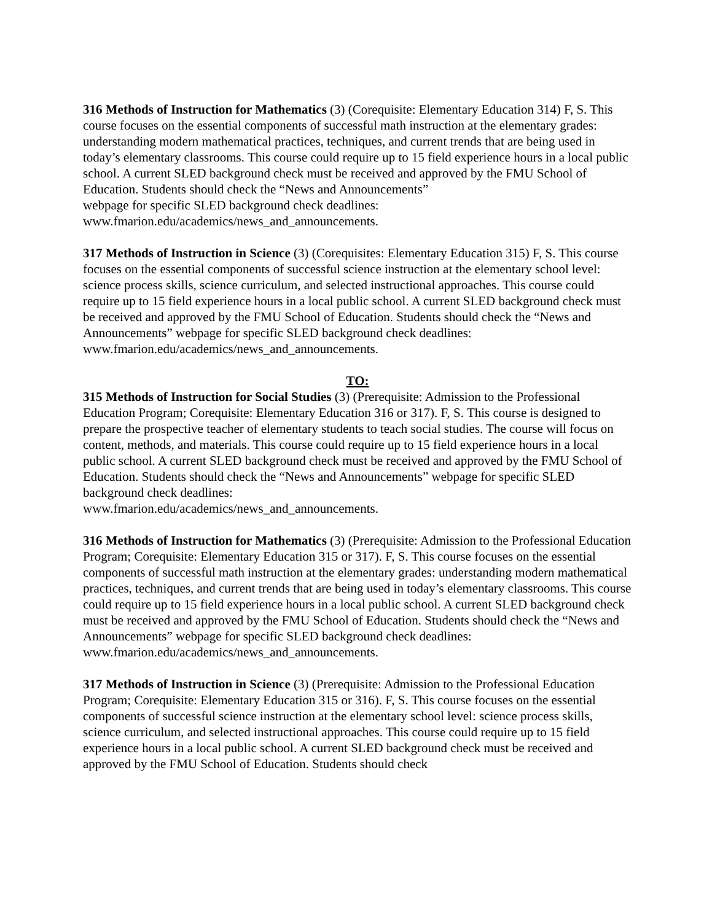316 Methods of Instruction for Mathematics (3) (Corequisite: Elementary Education 314) F, S. This course focuses on the essential components of successful math instruction at the elementary grades: understanding modern mathematical practices, techniques, and current trends that are being used in today’s elementary classrooms. This course could require up to 15 field experience hours in a local public school. A current SLED background check must be received and approved by the FMU School of Education. Students should check the “News and Announcements”
webpage for specific SLED background check deadlines:
www.fmarion.edu/academics/news_and_announcements.
317 Methods of Instruction in Science (3) (Corequisites: Elementary Education 315) F, S. This course focuses on the essential components of successful science instruction at the elementary school level: science process skills, science curriculum, and selected instructional approaches. This course could require up to 15 field experience hours in a local public school. A current SLED background check must be received and approved by the FMU School of Education. Students should check the “News and Announcements” webpage for specific SLED background check deadlines:
www.fmarion.edu/academics/news_and_announcements.
TO:
315 Methods of Instruction for Social Studies (3) (Prerequisite: Admission to the Professional Education Program; Corequisite: Elementary Education 316 or 317). F, S. This course is designed to prepare the prospective teacher of elementary students to teach social studies. The course will focus on content, methods, and materials. This course could require up to 15 field experience hours in a local public school. A current SLED background check must be received and approved by the FMU School of Education. Students should check the “News and Announcements” webpage for specific SLED background check deadlines:
www.fmarion.edu/academics/news_and_announcements.
316 Methods of Instruction for Mathematics (3) (Prerequisite: Admission to the Professional Education Program; Corequisite: Elementary Education 315 or 317). F, S. This course focuses on the essential components of successful math instruction at the elementary grades: understanding modern mathematical practices, techniques, and current trends that are being used in today’s elementary classrooms. This course could require up to 15 field experience hours in a local public school. A current SLED background check must be received and approved by the FMU School of Education. Students should check the “News and Announcements” webpage for specific SLED background check deadlines:
www.fmarion.edu/academics/news_and_announcements.
317 Methods of Instruction in Science (3) (Prerequisite: Admission to the Professional Education Program; Corequisite: Elementary Education 315 or 316). F, S. This course focuses on the essential components of successful science instruction at the elementary school level: science process skills, science curriculum, and selected instructional approaches. This course could require up to 15 field experience hours in a local public school. A current SLED background check must be received and approved by the FMU School of Education. Students should check